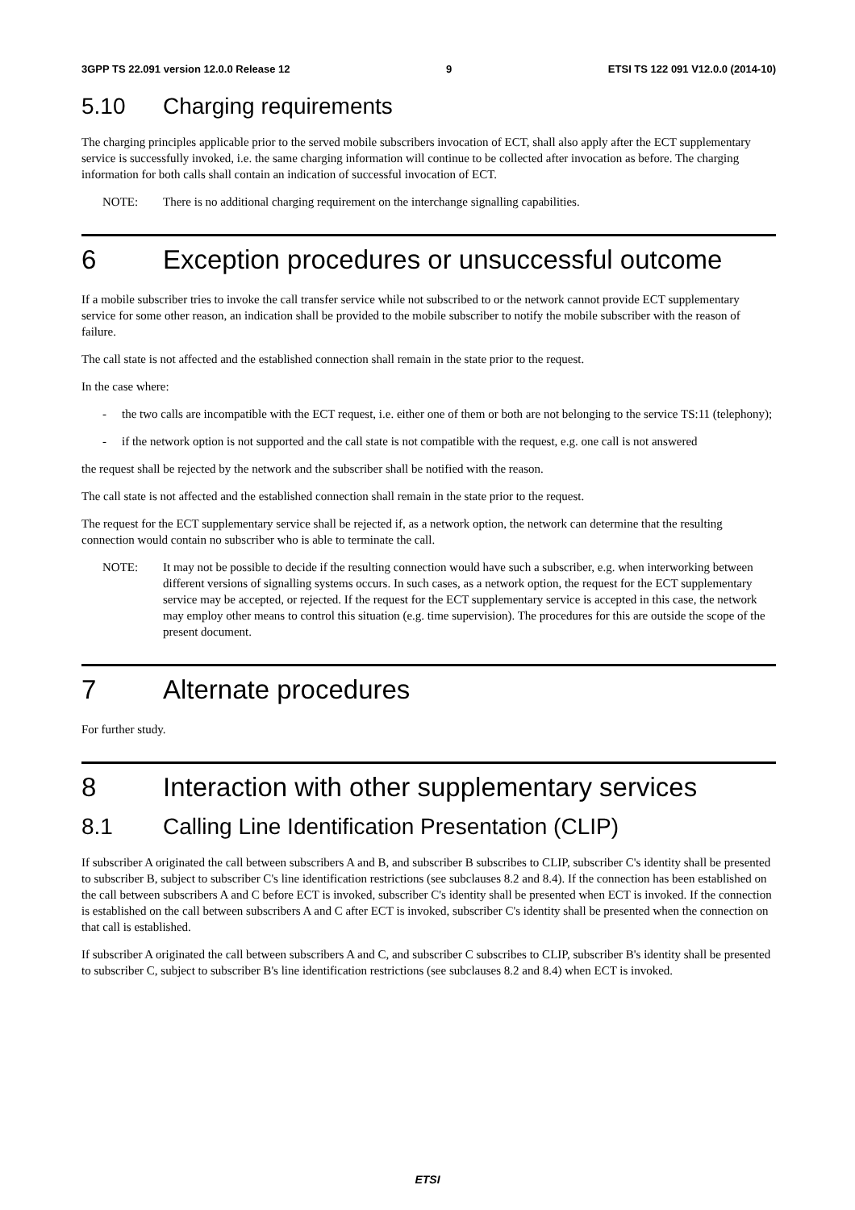3GPP TS 22.091 version 12.0.0 Release 12 9 ETSI TS 122 091 V12.0.0 (2014-10)
5.10 Charging requirements
The charging principles applicable prior to the served mobile subscribers invocation of ECT, shall also apply after the ECT supplementary service is successfully invoked, i.e. the same charging information will continue to be collected after invocation as before. The charging information for both calls shall contain an indication of successful invocation of ECT.
NOTE: There is no additional charging requirement on the interchange signalling capabilities.
6 Exception procedures or unsuccessful outcome
If a mobile subscriber tries to invoke the call transfer service while not subscribed to or the network cannot provide ECT supplementary service for some other reason, an indication shall be provided to the mobile subscriber to notify the mobile subscriber with the reason of failure.
The call state is not affected and the established connection shall remain in the state prior to the request.
In the case where:
- the two calls are incompatible with the ECT request, i.e. either one of them or both are not belonging to the service TS:11 (telephony);
- if the network option is not supported and the call state is not compatible with the request, e.g. one call is not answered
the request shall be rejected by the network and the subscriber shall be notified with the reason.
The call state is not affected and the established connection shall remain in the state prior to the request.
The request for the ECT supplementary service shall be rejected if, as a network option, the network can determine that the resulting connection would contain no subscriber who is able to terminate the call.
NOTE: It may not be possible to decide if the resulting connection would have such a subscriber, e.g. when interworking between different versions of signalling systems occurs. In such cases, as a network option, the request for the ECT supplementary service may be accepted, or rejected. If the request for the ECT supplementary service is accepted in this case, the network may employ other means to control this situation (e.g. time supervision). The procedures for this are outside the scope of the present document.
7 Alternate procedures
For further study.
8 Interaction with other supplementary services
8.1 Calling Line Identification Presentation (CLIP)
If subscriber A originated the call between subscribers A and B, and subscriber B subscribes to CLIP, subscriber C's identity shall be presented to subscriber B, subject to subscriber C's line identification restrictions (see subclauses 8.2 and 8.4). If the connection has been established on the call between subscribers A and C before ECT is invoked, subscriber C's identity shall be presented when ECT is invoked. If the connection is established on the call between subscribers A and C after ECT is invoked, subscriber C's identity shall be presented when the connection on that call is established.
If subscriber A originated the call between subscribers A and C, and subscriber C subscribes to CLIP, subscriber B's identity shall be presented to subscriber C, subject to subscriber B's line identification restrictions (see subclauses 8.2 and 8.4) when ECT is invoked.
ETSI